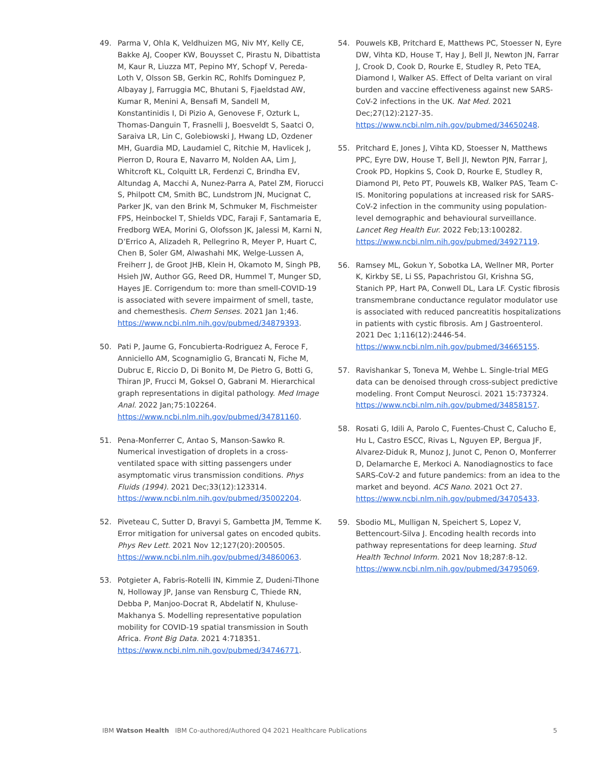49. Parma V, Ohla K, Veldhuizen MG, Niv MY, Kelly CE, Bakke AJ, Cooper KW, Bouysset C, Pirastu N, Dibattista M, Kaur R, Liuzza MT, Pepino MY, Schopf V, Pereda-Loth V, Olsson SB, Gerkin RC, Rohlfs Dominguez P, Albayay J, Farruggia MC, Bhutani S, Fjaeldstad AW, Kumar R, Menini A, Bensafi M, Sandell M, Konstantinidis I, Di Pizio A, Genovese F, Ozturk L, Thomas-Danguin T, Frasnelli J, Boesveldt S, Saatci O, Saraiva LR, Lin C, Golebiowski J, Hwang LD, Ozdener MH, Guardia MD, Laudamiel C, Ritchie M, Havlicek J, Pierron D, Roura E, Navarro M, Nolden AA, Lim J, Whitcroft KL, Colquitt LR, Ferdenzi C, Brindha EV, Altundag A, Macchi A, Nunez-Parra A, Patel ZM, Fiorucci S, Philpott CM, Smith BC, Lundstrom JN, Mucignat C, Parker JK, van den Brink M, Schmuker M, Fischmeister FPS, Heinbockel T, Shields VDC, Faraji F, Santamaria E, Fredborg WEA, Morini G, Olofsson JK, Jalessi M, Karni N, D’Errico A, Alizadeh R, Pellegrino R, Meyer P, Huart C, Chen B, Soler GM, Alwashahi MK, Welge-Lussen A, Freiherr J, de Groot JHB, Klein H, Okamoto M, Singh PB, Hsieh JW, Author GG, Reed DR, Hummel T, Munger SD, Hayes JE. Corrigendum to: more than smell-COVID-19 is associated with severe impairment of smell, taste, and chemesthesis. Chem Senses. 2021 Jan 1;46. https://www.ncbi.nlm.nih.gov/pubmed/34879393.
50. Pati P, Jaume G, Foncubierta-Rodriguez A, Feroce F, Anniciello AM, Scognamiglio G, Brancati N, Fiche M, Dubruc E, Riccio D, Di Bonito M, De Pietro G, Botti G, Thiran JP, Frucci M, Goksel O, Gabrani M. Hierarchical graph representations in digital pathology. Med Image Anal. 2022 Jan;75:102264. https://www.ncbi.nlm.nih.gov/pubmed/34781160.
51. Pena-Monferrer C, Antao S, Manson-Sawko R. Numerical investigation of droplets in a cross-ventilated space with sitting passengers under asymptomatic virus transmission conditions. Phys Fluids (1994). 2021 Dec;33(12):123314. https://www.ncbi.nlm.nih.gov/pubmed/35002204.
52. Piveteau C, Sutter D, Bravyi S, Gambetta JM, Temme K. Error mitigation for universal gates on encoded qubits. Phys Rev Lett. 2021 Nov 12;127(20):200505. https://www.ncbi.nlm.nih.gov/pubmed/34860063.
53. Potgieter A, Fabris-Rotelli IN, Kimmie Z, Dudeni-Tlhone N, Holloway JP, Janse van Rensburg C, Thiede RN, Debba P, Manjoo-Docrat R, Abdelatif N, Khuluse-Makhanya S. Modelling representative population mobility for COVID-19 spatial transmission in South Africa. Front Big Data. 2021 4:718351. https://www.ncbi.nlm.nih.gov/pubmed/34746771.
54. Pouwels KB, Pritchard E, Matthews PC, Stoesser N, Eyre DW, Vihta KD, House T, Hay J, Bell JI, Newton JN, Farrar J, Crook D, Cook D, Rourke E, Studley R, Peto TEA, Diamond I, Walker AS. Effect of Delta variant on viral burden and vaccine effectiveness against new SARS-CoV-2 infections in the UK. Nat Med. 2021 Dec;27(12):2127-35. https://www.ncbi.nlm.nih.gov/pubmed/34650248.
55. Pritchard E, Jones J, Vihta KD, Stoesser N, Matthews PPC, Eyre DW, House T, Bell JI, Newton PJN, Farrar J, Crook PD, Hopkins S, Cook D, Rourke E, Studley R, Diamond PI, Peto PT, Pouwels KB, Walker PAS, Team C-IS. Monitoring populations at increased risk for SARS-CoV-2 infection in the community using population-level demographic and behavioural surveillance. Lancet Reg Health Eur. 2022 Feb;13:100282. https://www.ncbi.nlm.nih.gov/pubmed/34927119.
56. Ramsey ML, Gokun Y, Sobotka LA, Wellner MR, Porter K, Kirkby SE, Li SS, Papachristou GI, Krishna SG, Stanich PP, Hart PA, Conwell DL, Lara LF. Cystic fibrosis transmembrane conductance regulator modulator use is associated with reduced pancreatitis hospitalizations in patients with cystic fibrosis. Am J Gastroenterol. 2021 Dec 1;116(12):2446-54. https://www.ncbi.nlm.nih.gov/pubmed/34665155.
57. Ravishankar S, Toneva M, Wehbe L. Single-trial MEG data can be denoised through cross-subject predictive modeling. Front Comput Neurosci. 2021 15:737324. https://www.ncbi.nlm.nih.gov/pubmed/34858157.
58. Rosati G, Idili A, Parolo C, Fuentes-Chust C, Calucho E, Hu L, Castro ESCC, Rivas L, Nguyen EP, Bergua JF, Alvarez-Diduk R, Munoz J, Junot C, Penon O, Monferrer D, Delamarche E, Merkoci A. Nanodiagnostics to face SARS-CoV-2 and future pandemics: from an idea to the market and beyond. ACS Nano. 2021 Oct 27. https://www.ncbi.nlm.nih.gov/pubmed/34705433.
59. Sbodio ML, Mulligan N, Speichert S, Lopez V, Bettencourt-Silva J. Encoding health records into pathway representations for deep learning. Stud Health Technol Inform. 2021 Nov 18;287:8-12. https://www.ncbi.nlm.nih.gov/pubmed/34795069.
IBM Watson Health IBM Co-authored/Authored Q4 2021 Healthcare Publications 5